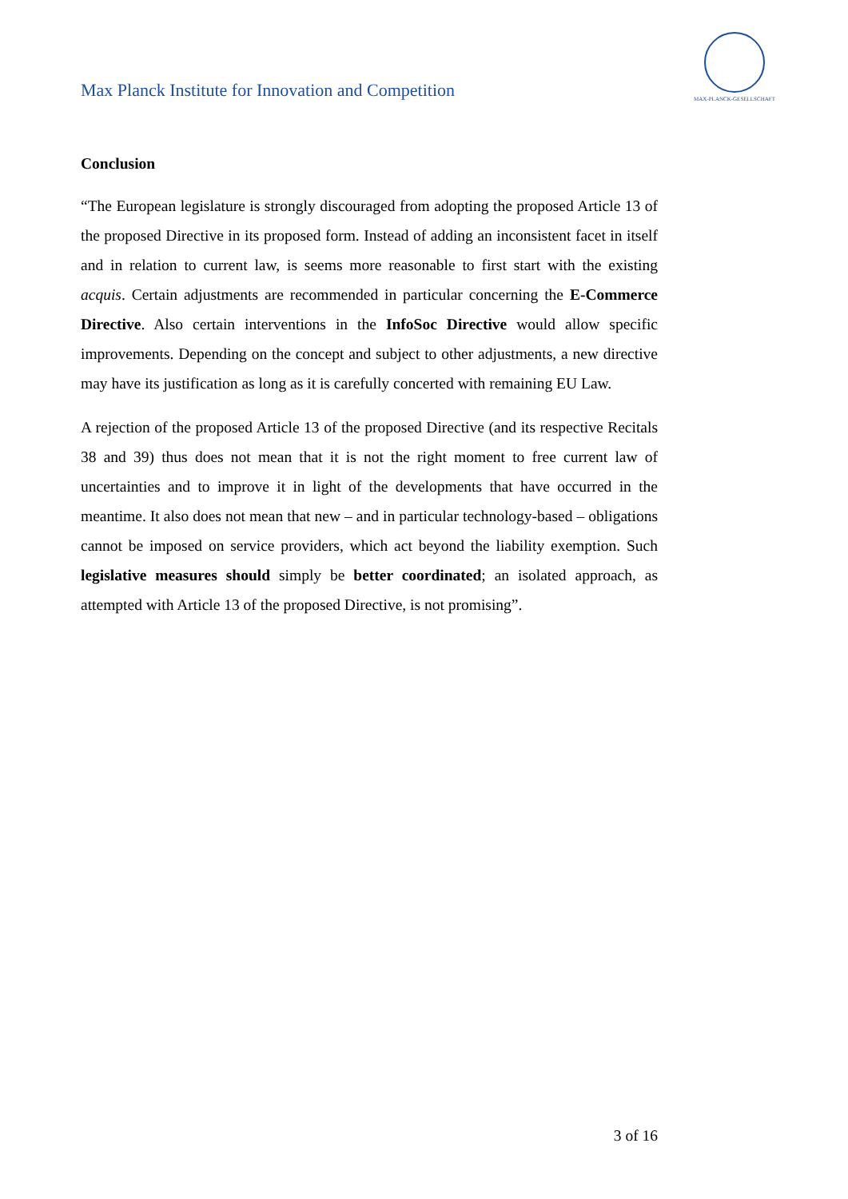Max Planck Institute for Innovation and Competition
MAX-PLANCK-GESELLSCHAFT
Conclusion
“The European legislature is strongly discouraged from adopting the proposed Article 13 of the proposed Directive in its proposed form. Instead of adding an inconsistent facet in itself and in relation to current law, is seems more reasonable to first start with the existing acquis. Certain adjustments are recommended in particular concerning the E-Commerce Directive. Also certain interventions in the InfoSoc Directive would allow specific improvements. Depending on the concept and subject to other adjustments, a new directive may have its justification as long as it is carefully concerted with remaining EU Law.
A rejection of the proposed Article 13 of the proposed Directive (and its respective Recitals 38 and 39) thus does not mean that it is not the right moment to free current law of uncertainties and to improve it in light of the developments that have occurred in the meantime. It also does not mean that new – and in particular technology-based – obligations cannot be imposed on service providers, which act beyond the liability exemption. Such legislative measures should simply be better coordinated; an isolated approach, as attempted with Article 13 of the proposed Directive, is not promising”.
3 of 16